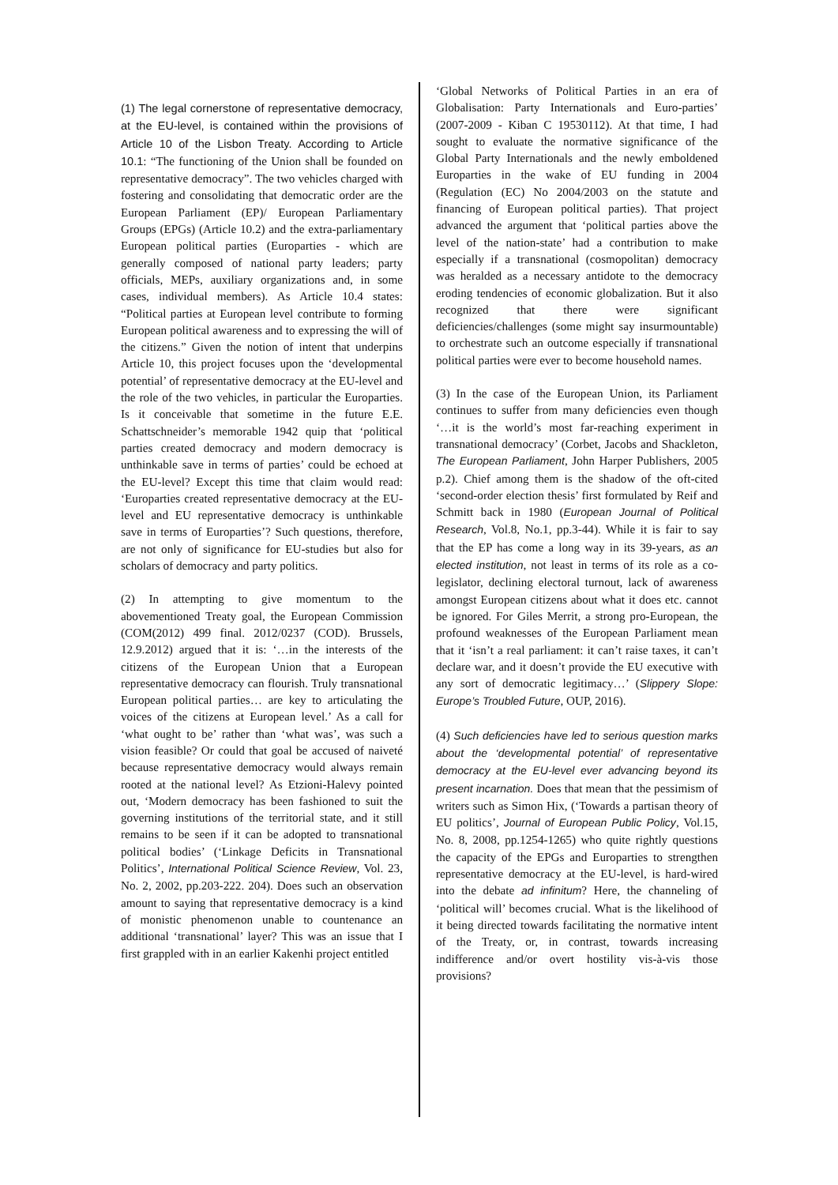(1) The legal cornerstone of representative democracy, at the EU-level, is contained within the provisions of Article 10 of the Lisbon Treaty. According to Article 10.1: “The functioning of the Union shall be founded on representative democracy”. The two vehicles charged with fostering and consolidating that democratic order are the European Parliament (EP)/ European Parliamentary Groups (EPGs) (Article 10.2) and the extra-parliamentary European political parties (Europarties - which are generally composed of national party leaders; party officials, MEPs, auxiliary organizations and, in some cases, individual members). As Article 10.4 states: “Political parties at European level contribute to forming European political awareness and to expressing the will of the citizens.” Given the notion of intent that underpins Article 10, this project focuses upon the ‘developmental potential’ of representative democracy at the EU-level and the role of the two vehicles, in particular the Europarties. Is it conceivable that sometime in the future E.E. Schattschneider’s memorable 1942 quip that ‘political parties created democracy and modern democracy is unthinkable save in terms of parties’ could be echoed at the EU-level? Except this time that claim would read: ‘Europarties created representative democracy at the EU-level and EU representative democracy is unthinkable save in terms of Europarties’? Such questions, therefore, are not only of significance for EU-studies but also for scholars of democracy and party politics.
(2) In attempting to give momentum to the abovementioned Treaty goal, the European Commission (COM(2012) 499 final. 2012/0237 (COD). Brussels, 12.9.2012) argued that it is: ‘…in the interests of the citizens of the European Union that a European representative democracy can flourish. Truly transnational European political parties… are key to articulating the voices of the citizens at European level.’ As a call for ‘what ought to be’ rather than ‘what was’, was such a vision feasible? Or could that goal be accused of naiveté because representative democracy would always remain rooted at the national level? As Etzioni-Halevy pointed out, ‘Modern democracy has been fashioned to suit the governing institutions of the territorial state, and it still remains to be seen if it can be adopted to transnational political bodies’ (‘Linkage Deficits in Transnational Politics’, International Political Science Review, Vol. 23, No. 2, 2002, pp.203-222. 204). Does such an observation amount to saying that representative democracy is a kind of monistic phenomenon unable to countenance an additional ‘transnational’ layer? This was an issue that I first grappled with in an earlier Kakenhi project entitled
‘Global Networks of Political Parties in an era of Globalisation: Party Internationals and Euro-parties’ (2007-2009 - Kiban C 19530112). At that time, I had sought to evaluate the normative significance of the Global Party Internationals and the newly emboldened Europarties in the wake of EU funding in 2004 (Regulation (EC) No 2004/2003 on the statute and financing of European political parties). That project advanced the argument that ‘political parties above the level of the nation-state’ had a contribution to make especially if a transnational (cosmopolitan) democracy was heralded as a necessary antidote to the democracy eroding tendencies of economic globalization. But it also recognized that there were significant deficiencies/challenges (some might say insurmountable) to orchestrate such an outcome especially if transnational political parties were ever to become household names.
(3) In the case of the European Union, its Parliament continues to suffer from many deficiencies even though ‘…it is the world’s most far-reaching experiment in transnational democracy’ (Corbet, Jacobs and Shackleton, The European Parliament, John Harper Publishers, 2005 p.2). Chief among them is the shadow of the oft-cited ‘second-order election thesis’ first formulated by Reif and Schmitt back in 1980 (European Journal of Political Research, Vol.8, No.1, pp.3-44). While it is fair to say that the EP has come a long way in its 39-years, as an elected institution, not least in terms of its role as a co-legislator, declining electoral turnout, lack of awareness amongst European citizens about what it does etc. cannot be ignored. For Giles Merrit, a strong pro-European, the profound weaknesses of the European Parliament mean that it ‘isn’t a real parliament: it can’t raise taxes, it can’t declare war, and it doesn’t provide the EU executive with any sort of democratic legitimacy…’ (Slippery Slope: Europe’s Troubled Future, OUP, 2016).
(4) Such deficiencies have led to serious question marks about the ‘developmental potential’ of representative democracy at the EU-level ever advancing beyond its present incarnation. Does that mean that the pessimism of writers such as Simon Hix, (‘Towards a partisan theory of EU politics’, Journal of European Public Policy, Vol.15, No. 8, 2008, pp.1254-1265) who quite rightly questions the capacity of the EPGs and Europarties to strengthen representative democracy at the EU-level, is hard-wired into the debate ad infinitum? Here, the channeling of ‘political will’ becomes crucial. What is the likelihood of it being directed towards facilitating the normative intent of the Treaty, or, in contrast, towards increasing indifference and/or overt hostility vis-à-vis those provisions?